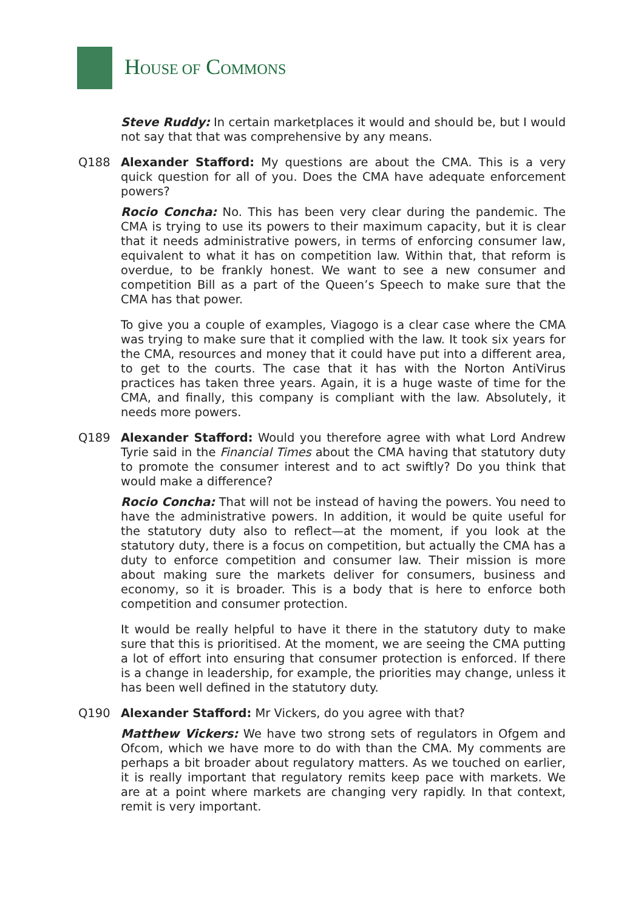HOUSE OF COMMONS
Steve Ruddy: In certain marketplaces it would and should be, but I would not say that that was comprehensive by any means.
Q188 Alexander Stafford: My questions are about the CMA. This is a very quick question for all of you. Does the CMA have adequate enforcement powers?
Rocio Concha: No. This has been very clear during the pandemic. The CMA is trying to use its powers to their maximum capacity, but it is clear that it needs administrative powers, in terms of enforcing consumer law, equivalent to what it has on competition law. Within that, that reform is overdue, to be frankly honest. We want to see a new consumer and competition Bill as a part of the Queen’s Speech to make sure that the CMA has that power.
To give you a couple of examples, Viagogo is a clear case where the CMA was trying to make sure that it complied with the law. It took six years for the CMA, resources and money that it could have put into a different area, to get to the courts. The case that it has with the Norton AntiVirus practices has taken three years. Again, it is a huge waste of time for the CMA, and finally, this company is compliant with the law. Absolutely, it needs more powers.
Q189 Alexander Stafford: Would you therefore agree with what Lord Andrew Tyrie said in the Financial Times about the CMA having that statutory duty to promote the consumer interest and to act swiftly? Do you think that would make a difference?
Rocio Concha: That will not be instead of having the powers. You need to have the administrative powers. In addition, it would be quite useful for the statutory duty also to reflect—at the moment, if you look at the statutory duty, there is a focus on competition, but actually the CMA has a duty to enforce competition and consumer law. Their mission is more about making sure the markets deliver for consumers, business and economy, so it is broader. This is a body that is here to enforce both competition and consumer protection.
It would be really helpful to have it there in the statutory duty to make sure that this is prioritised. At the moment, we are seeing the CMA putting a lot of effort into ensuring that consumer protection is enforced. If there is a change in leadership, for example, the priorities may change, unless it has been well defined in the statutory duty.
Q190 Alexander Stafford: Mr Vickers, do you agree with that?
Matthew Vickers: We have two strong sets of regulators in Ofgem and Ofcom, which we have more to do with than the CMA. My comments are perhaps a bit broader about regulatory matters. As we touched on earlier, it is really important that regulatory remits keep pace with markets. We are at a point where markets are changing very rapidly. In that context, remit is very important.